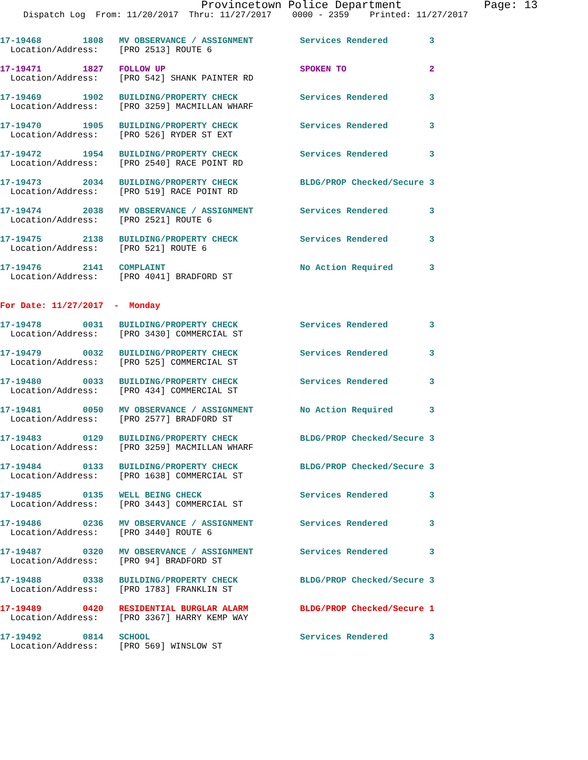Provincetown Police Department Page: 13
Dispatch Log From: 11/20/2017 Thru: 11/27/2017 0000 - 2359 Printed: 11/27/2017
17-19468 1808 MV OBSERVANCE / ASSIGNMENT Services Rendered 3
Location/Address: [PRO 2513] ROUTE 6
17-19471 1827 FOLLOW UP SPOKEN TO 2
Location/Address: [PRO 542] SHANK PAINTER RD
17-19469 1902 BUILDING/PROPERTY CHECK Services Rendered 3
Location/Address: [PRO 3259] MACMILLAN WHARF
17-19470 1905 BUILDING/PROPERTY CHECK Services Rendered 3
Location/Address: [PRO 526] RYDER ST EXT
17-19472 1954 BUILDING/PROPERTY CHECK Services Rendered 3
Location/Address: [PRO 2540] RACE POINT RD
17-19473 2034 BUILDING/PROPERTY CHECK BLDG/PROP Checked/Secure 3
Location/Address: [PRO 519] RACE POINT RD
17-19474 2038 MV OBSERVANCE / ASSIGNMENT Services Rendered 3
Location/Address: [PRO 2521] ROUTE 6
17-19475 2138 BUILDING/PROPERTY CHECK Services Rendered 3
Location/Address: [PRO 521] ROUTE 6
17-19476 2141 COMPLAINT No Action Required 3
Location/Address: [PRO 4041] BRADFORD ST
For Date: 11/27/2017 - Monday
17-19478 0031 BUILDING/PROPERTY CHECK Services Rendered 3
Location/Address: [PRO 3430] COMMERCIAL ST
17-19479 0032 BUILDING/PROPERTY CHECK Services Rendered 3
Location/Address: [PRO 525] COMMERCIAL ST
17-19480 0033 BUILDING/PROPERTY CHECK Services Rendered 3
Location/Address: [PRO 434] COMMERCIAL ST
17-19481 0050 MV OBSERVANCE / ASSIGNMENT No Action Required 3
Location/Address: [PRO 2577] BRADFORD ST
17-19483 0129 BUILDING/PROPERTY CHECK BLDG/PROP Checked/Secure 3
Location/Address: [PRO 3259] MACMILLAN WHARF
17-19484 0133 BUILDING/PROPERTY CHECK BLDG/PROP Checked/Secure 3
Location/Address: [PRO 1638] COMMERCIAL ST
17-19485 0135 WELL BEING CHECK Services Rendered 3
Location/Address: [PRO 3443] COMMERCIAL ST
17-19486 0236 MV OBSERVANCE / ASSIGNMENT Services Rendered 3
Location/Address: [PRO 3440] ROUTE 6
17-19487 0320 MV OBSERVANCE / ASSIGNMENT Services Rendered 3
Location/Address: [PRO 94] BRADFORD ST
17-19488 0338 BUILDING/PROPERTY CHECK BLDG/PROP Checked/Secure 3
Location/Address: [PRO 1783] FRANKLIN ST
17-19489 0420 RESIDENTIAL BURGLAR ALARM BLDG/PROP Checked/Secure 1
Location/Address: [PRO 3367] HARRY KEMP WAY
17-19492 0814 SCHOOL Services Rendered 3
Location/Address: [PRO 569] WINSLOW ST